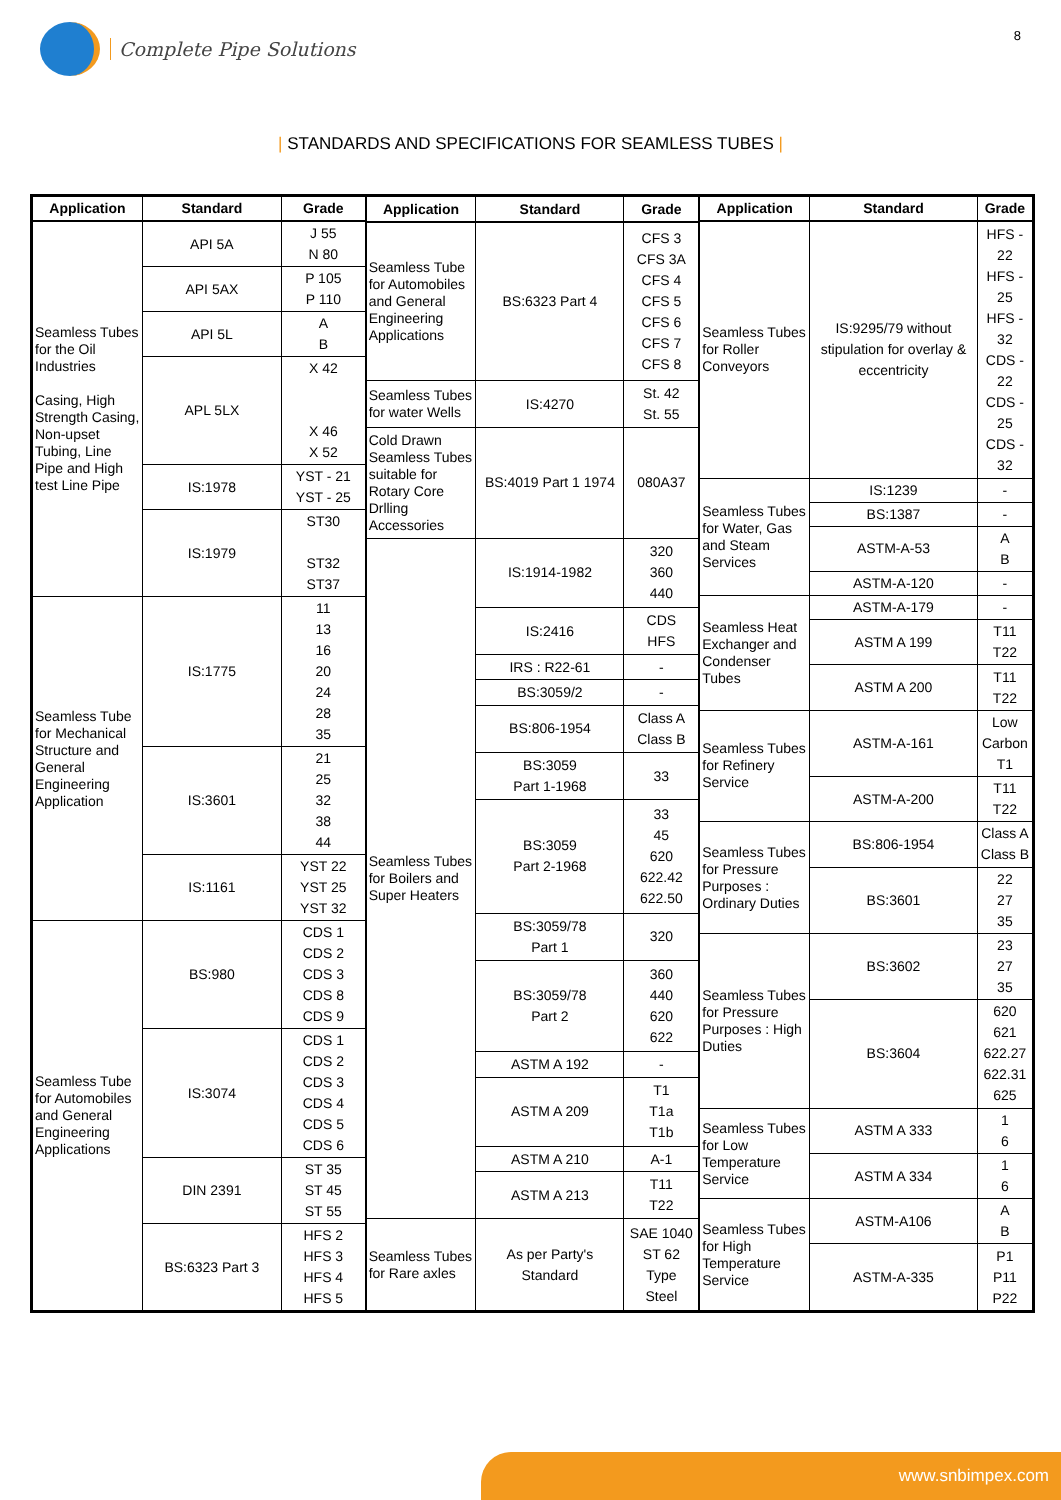Complete Pipe Solutions
8
| STANDARDS AND SPECIFICATIONS FOR SEAMLESS TUBES |
| Application | Standard | Grade |
| --- | --- | --- |
| Seamless Tubes for the Oil Industries Casing, High Strength Casing, Non-upset Tubing, Line Pipe and High test Line Pipe | API 5A | J 55 N 80 |
| | API 5AX | P 105 P 110 |
| | API 5L | A B |
| | APL 5LX | X 42 X 46 X 52 |
| | IS:1978 | YST - 21 YST - 25 |
| | IS:1979 | ST30 ST32 ST37 |
| Seamless Tube for Mechanical Structure and General Engineering Application | IS:1775 | 11 13 16 20 24 28 35 |
| | IS:3601 | 21 25 32 38 44 |
| | IS:1161 | YST 22 YST 25 YST 32 |
| Seamless Tube for Automobiles and General Engineering Applications | BS:980 | CDS 1 CDS 2 CDS 3 CDS 8 CDS 9 |
| | IS:3074 | CDS 1 CDS 2 CDS 3 CDS 4 CDS 5 CDS 6 |
| | DIN 2391 | ST 35 ST 45 ST 55 |
| | BS:6323 Part 3 | HFS 2 HFS 3 HFS 4 HFS 5 |
| Application | Standard | Grade |
| --- | --- | --- |
| Seamless Tube for Automobiles and General Engineering Applications | BS:6323 Part 4 | CFS 3 CFS 3A CFS 4 CFS 5 CFS 6 CFS 7 CFS 8 |
| Seamless Tubes for water Wells | IS:4270 | St. 42 St. 55 |
| Cold Drawn Seamless Tubes suitable for Rotary Core Drlling Accessories | BS:4019 Part 1 1974 | 080A37 |
| Seamless Tubes for Boilers and Super Heaters | IS:1914-1982 | 320 360 440 |
| | IS:2416 | CDS HFS |
| | IRS : R22-61 | - |
| | BS:3059/2 | - |
| | BS:806-1954 | Class A Class B |
| | BS:3059 Part 1-1968 | 33 |
| | BS:3059 Part 2-1968 | 33 45 620 622.42 622.50 |
| | BS:3059/78 Part 1 | 320 |
| | BS:3059/78 Part 2 | 360 440 620 622 |
| | ASTM A 192 | - |
| | ASTM A 209 | T1 T1a T1b |
| | ASTM A 210 | A-1 |
| | ASTM A 213 | T11 T22 |
| Seamless Tubes for Rare axles | As per Party's Standard | SAE 1040 ST 62 Type Steel |
| Application | Standard | Grade |
| --- | --- | --- |
| Seamless Tubes for Roller Conveyors | IS:9295/79 without stipulation for overlay & eccentricity | HFS - 22 HFS - 25 HFS - 32 CDS - 22 CDS - 25 CDS - 32 |
| Seamless Tubes for Water, Gas and Steam Services | IS:1239 | - |
| | BS:1387 | - |
| | ASTM-A-53 | A B |
| | ASTM-A-120 | - |
| Seamless Heat Exchanger and Condenser Tubes | ASTM-A-179 | - |
| | ASTM A 199 | T11 T22 |
| | ASTM A 200 | T11 T22 |
| Seamless Tubes for Refinery Service | ASTM-A-161 | Low Carbon T1 |
| | ASTM-A-200 | T11 T22 |
| Seamless Tubes for Pressure Purposes : Ordinary Duties | BS:806-1954 | Class A Class B |
| | BS:3601 | 22 27 35 |
| Seamless Tubes for Pressure Purposes : High Duties | BS:3602 | 23 27 35 |
| | BS:3604 | 620 621 622.27 622.31 625 |
| Seamless Tubes for Low Temperature Service | ASTM A 333 | 1 6 |
| | ASTM A 334 | 1 6 |
| Seamless Tubes for High Temperature Service | ASTM-A106 | A B |
| | ASTM-A-335 | P1 P11 P22 |
www.snbimpex.com